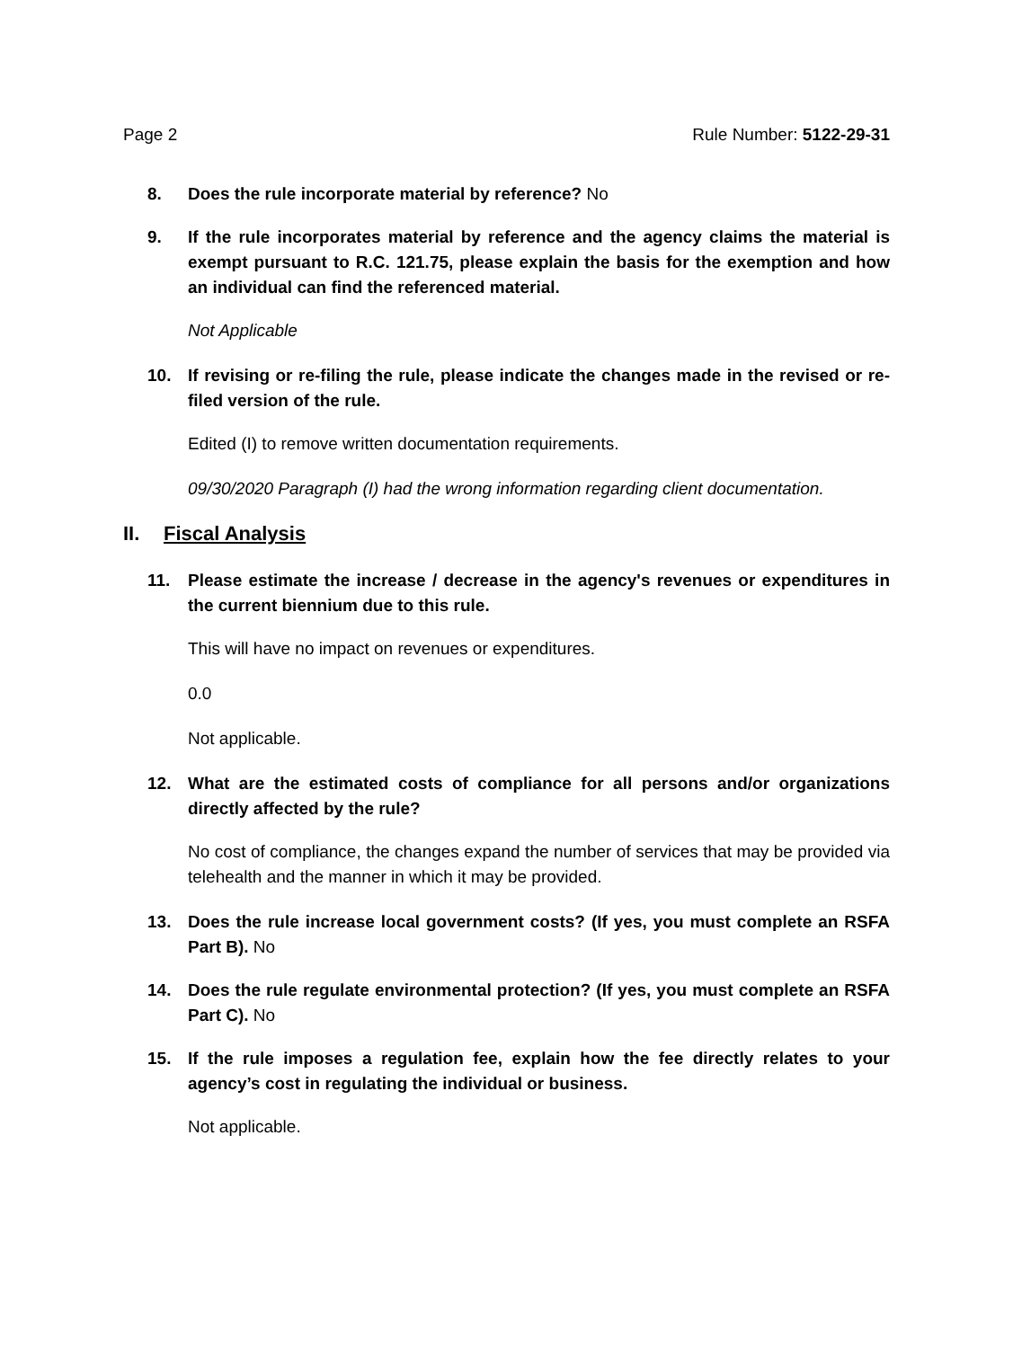Page 2 Rule Number: 5122-29-31
8. Does the rule incorporate material by reference? No
9. If the rule incorporates material by reference and the agency claims the material is exempt pursuant to R.C. 121.75, please explain the basis for the exemption and how an individual can find the referenced material.
Not Applicable
10. If revising or re-filing the rule, please indicate the changes made in the revised or re-filed version of the rule.
Edited (I) to remove written documentation requirements.
09/30/2020 Paragraph (I) had the wrong information regarding client documentation.
II. Fiscal Analysis
11. Please estimate the increase / decrease in the agency's revenues or expenditures in the current biennium due to this rule.
This will have no impact on revenues or expenditures.
0.0
Not applicable.
12. What are the estimated costs of compliance for all persons and/or organizations directly affected by the rule?
No cost of compliance, the changes expand the number of services that may be provided via telehealth and the manner in which it may be provided.
13. Does the rule increase local government costs? (If yes, you must complete an RSFA Part B). No
14. Does the rule regulate environmental protection? (If yes, you must complete an RSFA Part C). No
15. If the rule imposes a regulation fee, explain how the fee directly relates to your agency’s cost in regulating the individual or business.
Not applicable.